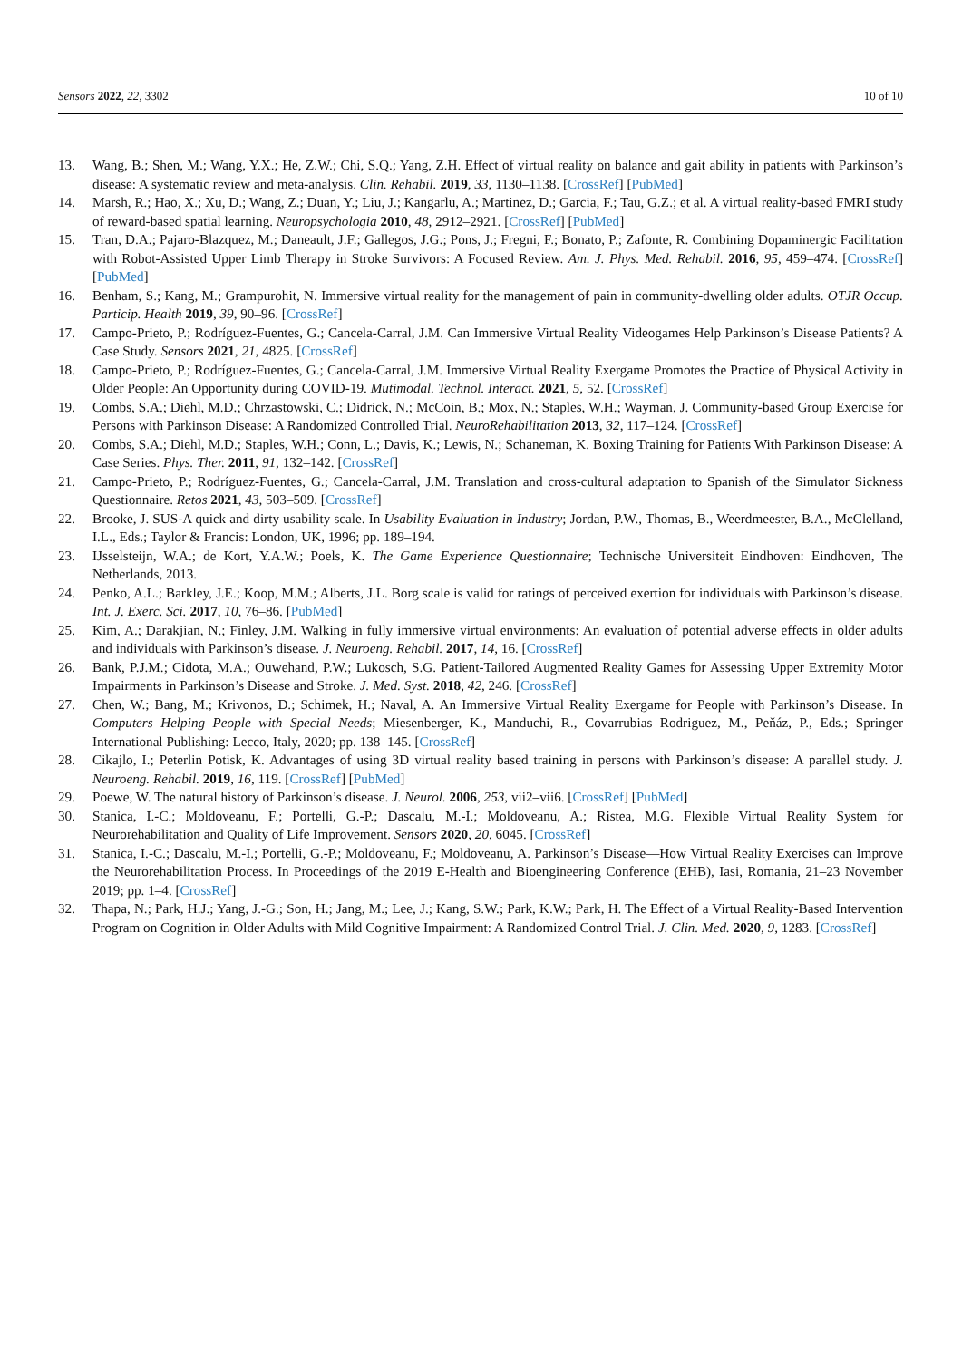Sensors 2022, 22, 3302 10 of 10
13. Wang, B.; Shen, M.; Wang, Y.X.; He, Z.W.; Chi, S.Q.; Yang, Z.H. Effect of virtual reality on balance and gait ability in patients with Parkinson’s disease: A systematic review and meta-analysis. Clin. Rehabil. 2019, 33, 1130–1138. [CrossRef] [PubMed]
14. Marsh, R.; Hao, X.; Xu, D.; Wang, Z.; Duan, Y.; Liu, J.; Kangarlu, A.; Martinez, D.; Garcia, F.; Tau, G.Z.; et al. A virtual reality-based FMRI study of reward-based spatial learning. Neuropsychologia 2010, 48, 2912–2921. [CrossRef] [PubMed]
15. Tran, D.A.; Pajaro-Blazquez, M.; Daneault, J.F.; Gallegos, J.G.; Pons, J.; Fregni, F.; Bonato, P.; Zafonte, R. Combining Dopaminergic Facilitation with Robot-Assisted Upper Limb Therapy in Stroke Survivors: A Focused Review. Am. J. Phys. Med. Rehabil. 2016, 95, 459–474. [CrossRef] [PubMed]
16. Benham, S.; Kang, M.; Grampurohit, N. Immersive virtual reality for the management of pain in community-dwelling older adults. OTJR Occup. Particip. Health 2019, 39, 90–96. [CrossRef]
17. Campo-Prieto, P.; Rodríguez-Fuentes, G.; Cancela-Carral, J.M. Can Immersive Virtual Reality Videogames Help Parkinson’s Disease Patients? A Case Study. Sensors 2021, 21, 4825. [CrossRef]
18. Campo-Prieto, P.; Rodríguez-Fuentes, G.; Cancela-Carral, J.M. Immersive Virtual Reality Exergame Promotes the Practice of Physical Activity in Older People: An Opportunity during COVID-19. Mutimodal. Technol. Interact. 2021, 5, 52. [CrossRef]
19. Combs, S.A.; Diehl, M.D.; Chrzastowski, C.; Didrick, N.; McCoin, B.; Mox, N.; Staples, W.H.; Wayman, J. Community-based Group Exercise for Persons with Parkinson Disease: A Randomized Controlled Trial. NeuroRehabilitation 2013, 32, 117–124. [CrossRef]
20. Combs, S.A.; Diehl, M.D.; Staples, W.H.; Conn, L.; Davis, K.; Lewis, N.; Schaneman, K. Boxing Training for Patients With Parkinson Disease: A Case Series. Phys. Ther. 2011, 91, 132–142. [CrossRef]
21. Campo-Prieto, P.; Rodríguez-Fuentes, G.; Cancela-Carral, J.M. Translation and cross-cultural adaptation to Spanish of the Simulator Sickness Questionnaire. Retos 2021, 43, 503–509. [CrossRef]
22. Brooke, J. SUS-A quick and dirty usability scale. In Usability Evaluation in Industry; Jordan, P.W., Thomas, B., Weerdmeester, B.A., McClelland, I.L., Eds.; Taylor & Francis: London, UK, 1996; pp. 189–194.
23. IJsselsteijn, W.A.; de Kort, Y.A.W.; Poels, K. The Game Experience Questionnaire; Technische Universiteit Eindhoven: Eindhoven, The Netherlands, 2013.
24. Penko, A.L.; Barkley, J.E.; Koop, M.M.; Alberts, J.L. Borg scale is valid for ratings of perceived exertion for individuals with Parkinson’s disease. Int. J. Exerc. Sci. 2017, 10, 76–86. [PubMed]
25. Kim, A.; Darakjian, N.; Finley, J.M. Walking in fully immersive virtual environments: An evaluation of potential adverse effects in older adults and individuals with Parkinson’s disease. J. Neuroeng. Rehabil. 2017, 14, 16. [CrossRef]
26. Bank, P.J.M.; Cidota, M.A.; Ouwehand, P.W.; Lukosch, S.G. Patient-Tailored Augmented Reality Games for Assessing Upper Extremity Motor Impairments in Parkinson’s Disease and Stroke. J. Med. Syst. 2018, 42, 246. [CrossRef]
27. Chen, W.; Bang, M.; Krivonos, D.; Schimek, H.; Naval, A. An Immersive Virtual Reality Exergame for People with Parkinson’s Disease. In Computers Helping People with Special Needs; Miesenberger, K., Manduchi, R., Covarrubias Rodriguez, M., Peňáz, P., Eds.; Springer International Publishing: Lecco, Italy, 2020; pp. 138–145. [CrossRef]
28. Cikajlo, I.; Peterlin Potisk, K. Advantages of using 3D virtual reality based training in persons with Parkinson’s disease: A parallel study. J. Neuroeng. Rehabil. 2019, 16, 119. [CrossRef] [PubMed]
29. Poewe, W. The natural history of Parkinson’s disease. J. Neurol. 2006, 253, vii2–vii6. [CrossRef] [PubMed]
30. Stanica, I.-C.; Moldoveanu, F.; Portelli, G.-P.; Dascalu, M.-I.; Moldoveanu, A.; Ristea, M.G. Flexible Virtual Reality System for Neurorehabilitation and Quality of Life Improvement. Sensors 2020, 20, 6045. [CrossRef]
31. Stanica, I.-C.; Dascalu, M.-I.; Portelli, G.-P.; Moldoveanu, F.; Moldoveanu, A. Parkinson’s Disease—How Virtual Reality Exercises can Improve the Neurorehabilitation Process. In Proceedings of the 2019 E-Health and Bioengineering Conference (EHB), Iasi, Romania, 21–23 November 2019; pp. 1–4. [CrossRef]
32. Thapa, N.; Park, H.J.; Yang, J.-G.; Son, H.; Jang, M.; Lee, J.; Kang, S.W.; Park, K.W.; Park, H. The Effect of a Virtual Reality-Based Intervention Program on Cognition in Older Adults with Mild Cognitive Impairment: A Randomized Control Trial. J. Clin. Med. 2020, 9, 1283. [CrossRef]